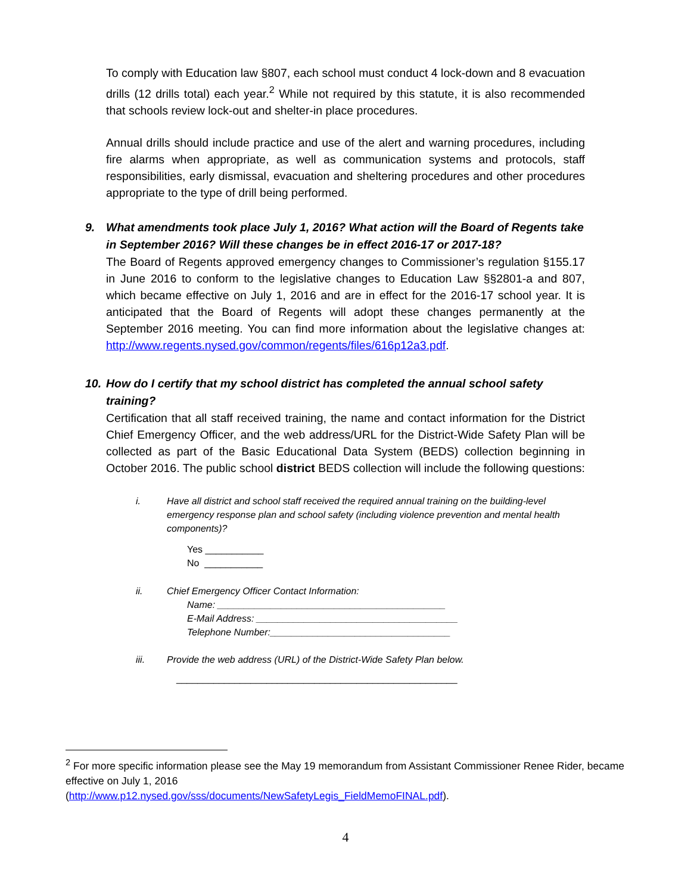To comply with Education law §807, each school must conduct 4 lock-down and 8 evacuation drills (12 drills total) each year.<sup>2</sup> While not required by this statute, it is also recommended that schools review lock-out and shelter-in place procedures.
Annual drills should include practice and use of the alert and warning procedures, including fire alarms when appropriate, as well as communication systems and protocols, staff responsibilities, early dismissal, evacuation and sheltering procedures and other procedures appropriate to the type of drill being performed.
9. What amendments took place July 1, 2016? What action will the Board of Regents take in September 2016? Will these changes be in effect 2016-17 or 2017-18?
The Board of Regents approved emergency changes to Commissioner’s regulation §155.17 in June 2016 to conform to the legislative changes to Education Law §§2801-a and 807, which became effective on July 1, 2016 and are in effect for the 2016-17 school year. It is anticipated that the Board of Regents will adopt these changes permanently at the September 2016 meeting. You can find more information about the legislative changes at: http://www.regents.nysed.gov/common/regents/files/616p12a3.pdf.
10. How do I certify that my school district has completed the annual school safety training?
Certification that all staff received training, the name and contact information for the District Chief Emergency Officer, and the web address/URL for the District-Wide Safety Plan will be collected as part of the Basic Educational Data System (BEDS) collection beginning in October 2016. The public school district BEDS collection will include the following questions:
i. Have all district and school staff received the required annual training on the building-level emergency response plan and school safety (including violence prevention and mental health components)?
Yes ___________
No ___________
ii. Chief Emergency Officer Contact Information:
Name: ___________________________________________
E-Mail Address: ______________________________________
Telephone Number:__________________________________
iii. Provide the web address (URL) of the District-Wide Safety Plan below.
_____________________________________________________
<sup>2</sup> For more specific information please see the May 19 memorandum from Assistant Commissioner Renee Rider, became effective on July 1, 2016
(http://www.p12.nysed.gov/sss/documents/NewSafetyLegis_FieldMemoFINAL.pdf).
4